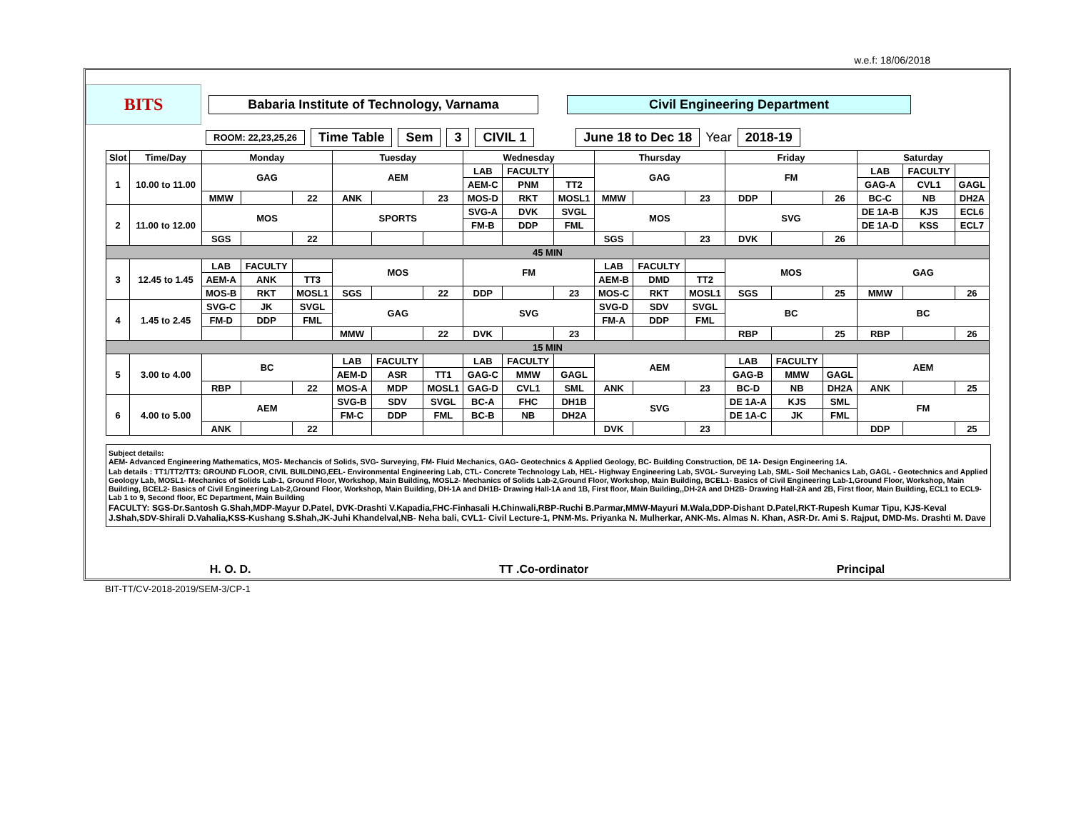w.e.f: 18/06/2018
BITS
Babaria Institute of Technology, Varnama Civil Engineering Department
ROOM: 22,23,25,26
Time Table Sem 3 CIVIL 1 June 18 to Dec 18 Year 2018-19
| Slot | Time/Day | Monday | | | Tuesday | | | Wednesday | | | Thursday | | | Friday | | | Saturday | | |
| 1 | 10.00 to 11.00 | GAG | | | AEM | | | LAB | FACULTY | | GAG | | | FM | | | LAB | FACULTY | |
| | | | | | | | | AEM-C | PNM | TT2 | | | | | | | GAG-A | CVL1 | GAGL |
| | | MMW | | 22 | ANK | | 23 | MOS-D | RKT | MOSL1 | MMW | | 23 | DDP | | 26 | BC-C | NB | DH2A |
| 2 | 11.00 to 12.00 | MOS | | | SPORTS | | | SVG-A | DVK | SVGL | MOS | | | SVG | | | DE 1A-B | KJS | ECL6 |
| | | | | | | | | FM-B | DDP | FML | | | | | | | DE 1A-D | KSS | ECL7 |
| | | SGS | | 22 | | | | | | | SGS | | 23 | DVK | | 26 | | | |
| 45 MIN | | | | | | | | | | | | | | | | | | | |
| 3 | 12.45 to 1.45 | LAB | FACULTY | | MOS | | | FM | | | LAB | FACULTY | | MOS | | | GAG | | |
| | | AEM-A | ANK | TT3 | | | | | | | AEM-B | DMD | TT2 | | | | | | |
| | | MOS-B | RKT | MOSL1 | SGS | | 22 | DDP | | 23 | MOS-C | RKT | MOSL1 | SGS | | 25 | MMW | | 26 |
| 4 | 1.45 to 2.45 | SVG-C | JK | SVGL | GAG | | | SVG | | | SVG-D | SDV | SVGL | BC | | | BC | | |
| | | FM-D | DDP | FML | | | | | | | FM-A | DDP | FML | | | | | | |
| | | | | | MMW | | 22 | DVK | | 23 | | | | RBP | | 25 | RBP | | 26 |
| 15 MIN | | | | | | | | | | | | | | | | | | | |
| 5 | 3.00 to 4.00 | BC | | | LAB | FACULTY | | LAB | FACULTY | | AEM | | | LAB | FACULTY | | AEM | | |
| | | | | | AEM-D | ASR | TT1 | GAG-C | MMW | GAGL | | | | GAG-B | MMW | GAGL | | | |
| | | RBP | | 22 | MOS-A | MDP | MOSL1 | GAG-D | CVL1 | SML | ANK | | 23 | BC-D | NB | DH2A | ANK | | 25 |
| 6 | 4.00 to 5.00 | AEM | | | SVG-B | SDV | SVGL | BC-A | FHC | DH1B | SVG | | | DE 1A-A | KJS | SML | FM | | |
| | | | | | FM-C | DDP | FML | BC-B | NB | DH2A | | | | DE 1A-C | JK | FML | | | |
| | | ANK | | 22 | | | | | | | DVK | | 23 | | | | DDP | | 25 |
Subject details:
AEM- Advanced Engineering Mathematics, MOS- Mechancis of Solids, SVG- Surveying, FM- Fluid Mechanics, GAG- Geotechnics & Applied Geology, BC- Building Construction, DE 1A- Design Engineering 1A.
Lab details : TT1/TT2/TT3: GROUND FLOOR, CIVIL BUILDING,EEL- Environmental Engineering Lab, CTL- Concrete Technology Lab, HEL- Highway Engineering Lab, SVGL- Surveying Lab, SML- Soil Mechanics Lab, GAGL - Geotechnics and Applied Geology Lab, MOSL1- Mechanics of Solids Lab-1, Ground Floor, Workshop, Main Building, MOSL2- Mechanics of Solids Lab-2,Ground Floor, Workshop, Main Building, BCEL1- Basics of Civil Engineering Lab-1,Ground Floor, Workshop, Main Building, BCEL2- Basics of Civil Engineering Lab-2,Ground Floor, Workshop, Main Building, DH-1A and DH1B- Drawing Hall-1A and 1B, First floor, Main Building,,DH-2A and DH2B- Drawing Hall-2A and 2B, First floor, Main Building, ECL1 to ECL9- Lab 1 to 9, Second floor, EC Department, Main Building
FACULTY: SGS-Dr.Santosh G.Shah,MDP-Mayur D.Patel, DVK-Drashti V.Kapadia,FHC-Finhasali H.Chinwali,RBP-Ruchi B.Parmar,MMW-Mayuri M.Wala,DDP-Dishant D.Patel,RKT-Rupesh Kumar Tipu, KJS-Keval J.Shah,SDV-Shirali D.Vahalia,KSS-Kushang S.Shah,JK-Juhi Khandelval,NB- Neha bali, CVL1- Civil Lecture-1, PNM-Ms. Priyanka N. Mulherkar, ANK-Ms. Almas N. Khan, ASR-Dr. Ami S. Rajput, DMD-Ms. Drashti M. Dave
H. O. D. TT .Co-ordinator Principal
BIT-TT/CV-2018-2019/SEM-3/CP-1